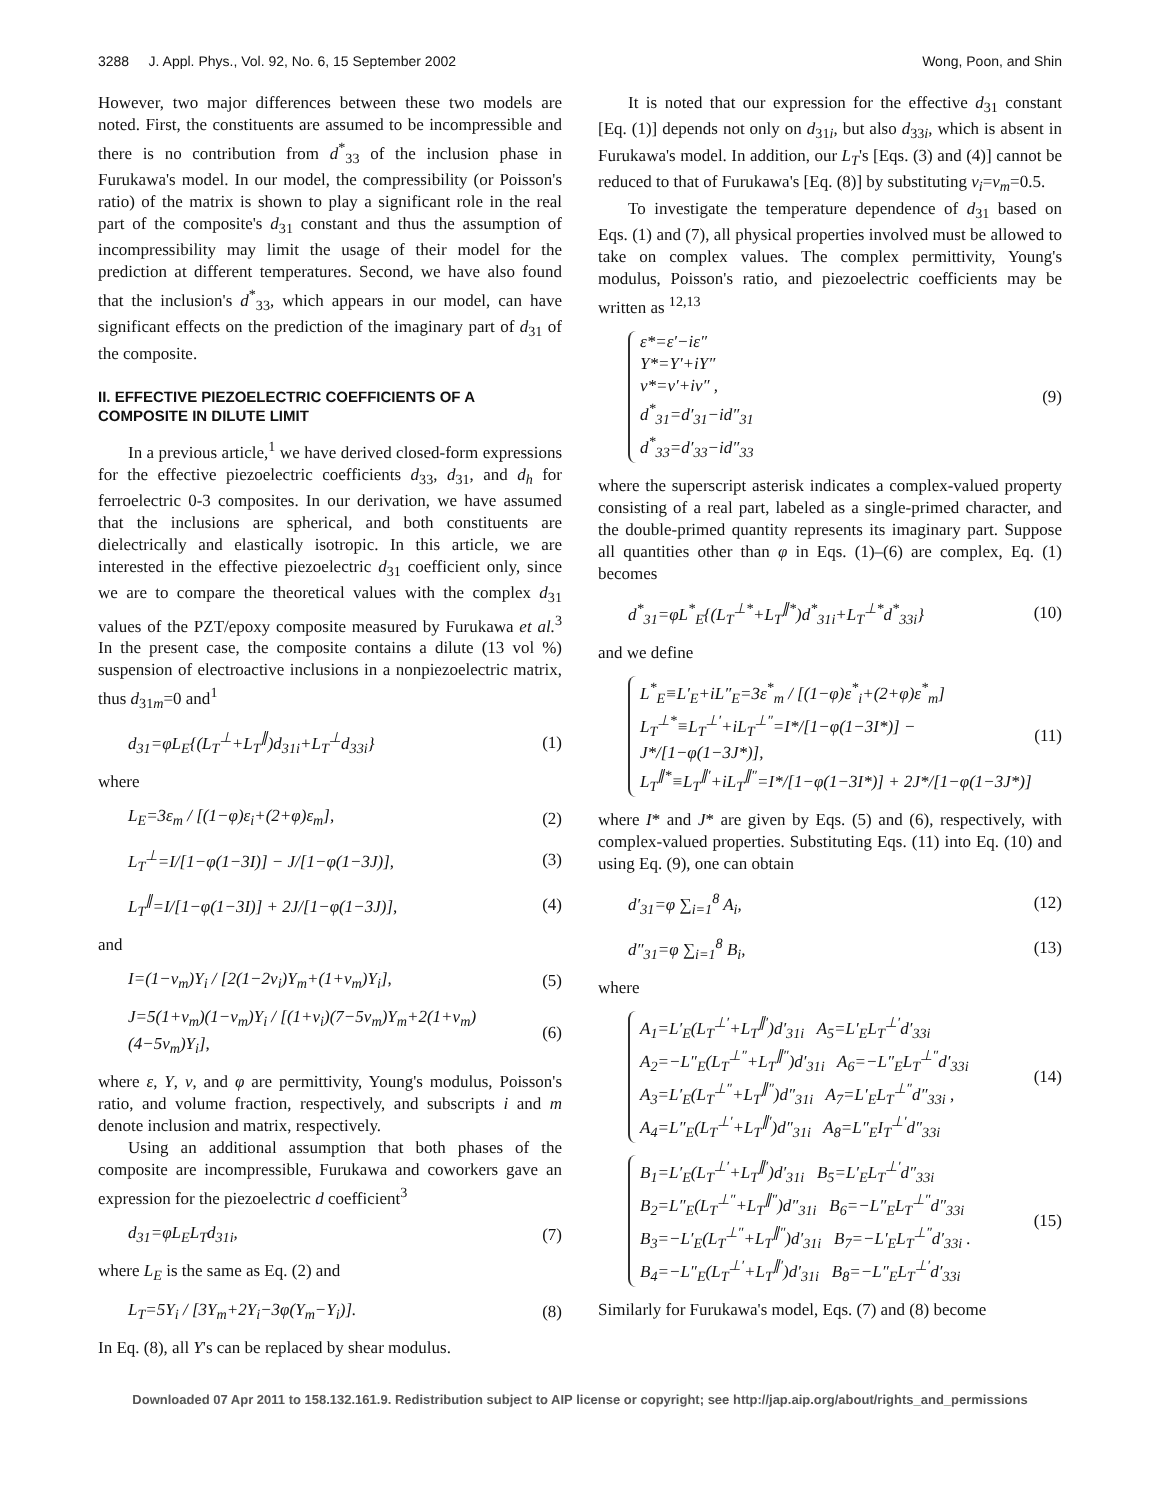3288 J. Appl. Phys., Vol. 92, No. 6, 15 September 2002 Wong, Poon, and Shin
However, two major differences between these two models are noted. First, the constituents are assumed to be incompressible and there is no contribution from d<sup>*</sup><sub>33</sub> of the inclusion phase in Furukawa's model. In our model, the compressibility (or Poisson's ratio) of the matrix is shown to play a significant role in the real part of the composite's d<sub>31</sub> constant and thus the assumption of incompressibility may limit the usage of their model for the prediction at different temperatures. Second, we have also found that the inclusion's d<sup>*</sup><sub>33</sub>, which appears in our model, can have significant effects on the prediction of the imaginary part of d<sub>31</sub> of the composite.
II. EFFECTIVE PIEZOELECTRIC COEFFICIENTS OF A COMPOSITE IN DILUTE LIMIT
In a previous article,<sup>1</sup> we have derived closed-form expressions for the effective piezoelectric coefficients d<sub>33</sub>, d<sub>31</sub>, and d<sub>h</sub> for ferroelectric 0-3 composites. In our derivation, we have assumed that the inclusions are spherical, and both constituents are dielectrically and elastically isotropic. In this article, we are interested in the effective piezoelectric d<sub>31</sub> coefficient only, since we are to compare the theoretical values with the complex d<sub>31</sub> values of the PZT/epoxy composite measured by Furukawa et al.<sup>3</sup> In the present case, the composite contains a dilute (13 vol %) suspension of electroactive inclusions in a nonpiezoelectric matrix, thus d<sub>31m</sub>=0 and<sup>1</sup>
d<sub>31</sub>=φL<sub>E</sub>{(L<sub>T</sub><sup>⊥</sup>+L<sub>T</sub><sup>∥</sup>)d<sub>31i</sub>+L<sub>T</sub><sup>⊥</sup>d<sub>33i</sub>} (1)
where
L<sub>E</sub>=3ε<sub>m</sub> / [(1−φ)ε<sub>i</sub>+(2+φ)ε<sub>m</sub>], (2)
L<sub>T</sub><sup>⊥</sup>=I/[1−φ(1−3I)] − J/[1−φ(1−3J)], (3)
L<sub>T</sub><sup>∥</sup>=I/[1−φ(1−3I)] + 2J/[1−φ(1−3J)], (4)
and
I=(1−ν<sub>m</sub>)Y<sub>i</sub> / [2(1−2ν<sub>i</sub>)Y<sub>m</sub>+(1+ν<sub>m</sub>)Y<sub>i</sub>], (5)
J=5(1+ν<sub>m</sub>)(1−ν<sub>m</sub>)Y<sub>i</sub> / [(1+ν<sub>i</sub>)(7−5ν<sub>m</sub>)Y<sub>m</sub>+2(1+ν<sub>m</sub>)(4−5ν<sub>m</sub>)Y<sub>i</sub>], (6)
where ε, Y, ν, and φ are permittivity, Young's modulus, Poisson's ratio, and volume fraction, respectively, and subscripts i and m denote inclusion and matrix, respectively.
Using an additional assumption that both phases of the composite are incompressible, Furukawa and coworkers gave an expression for the piezoelectric d coefficient<sup>3</sup>
d<sub>31</sub>=φL<sub>E</sub>L<sub>T</sub>d<sub>31i</sub>, (7)
where L<sub>E</sub> is the same as Eq. (2) and
L<sub>T</sub>=5Y<sub>i</sub> / [3Y<sub>m</sub>+2Y<sub>i</sub>−3φ(Y<sub>m</sub>−Y<sub>i</sub>)]. (8)
In Eq. (8), all Y's can be replaced by shear modulus.
It is noted that our expression for the effective d<sub>31</sub> constant [Eq. (1)] depends not only on d<sub>31i</sub>, but also d<sub>33i</sub>, which is absent in Furukawa's model. In addition, our L<sub>T</sub>'s [Eqs. (3) and (4)] cannot be reduced to that of Furukawa's [Eq. (8)] by substituting ν<sub>i</sub>=ν<sub>m</sub>=0.5.
To investigate the temperature dependence of d<sub>31</sub> based on Eqs. (1) and (7), all physical properties involved must be allowed to take on complex values. The complex permittivity, Young's modulus, Poisson's ratio, and piezoelectric coefficients may be written as <sup>12,13</sup>
ε*=ε′−iε″
Y*=Y′+iY″
ν*=ν′+iν″ ,
d<sup>*</sup><sub>31</sub>=d′<sub>31</sub>−id″<sub>31</sub>
d<sup>*</sup><sub>33</sub>=d′<sub>33</sub>−id″<sub>33</sub>
(9)
where the superscript asterisk indicates a complex-valued property consisting of a real part, labeled as a single-primed character, and the double-primed quantity represents its imaginary part. Suppose all quantities other than φ in Eqs. (1)–(6) are complex, Eq. (1) becomes
d<sup>*</sup><sub>31</sub>=φL<sup>*</sup><sub>E</sub>{(L<sub>T</sub><sup>⊥*</sup>+L<sub>T</sub><sup>∥*</sup>)d<sup>*</sup><sub>31i</sub>+L<sub>T</sub><sup>⊥*</sup>d<sup>*</sup><sub>33i</sub>} (10)
and we define
L<sup>*</sup><sub>E</sub>≡L′<sub>E</sub>+iL″<sub>E</sub>=3ε<sup>*</sup><sub>m</sub> / [(1−φ)ε<sup>*</sup><sub>i</sub>+(2+φ)ε<sup>*</sup><sub>m</sub>]
L<sub>T</sub><sup>⊥*</sup>≡L<sub>T</sub><sup>⊥′</sup>+iL<sub>T</sub><sup>⊥″</sup>=I*/[1−φ(1−3I*)] − J*/[1−φ(1−3J*)],
L<sub>T</sub><sup>∥*</sup>≡L<sub>T</sub><sup>∥′</sup>+iL<sub>T</sub><sup>∥″</sup>=I*/[1−φ(1−3I*)] + 2J*/[1−φ(1−3J*)]
(11)
where I* and J* are given by Eqs. (5) and (6), respectively, with complex-valued properties. Substituting Eqs. (11) into Eq. (10) and using Eq. (9), one can obtain
d′<sub>31</sub>=φ ∑<sub>i=1</sub><sup>8</sup> A<sub>i</sub>, (12)
d″<sub>31</sub>=φ ∑<sub>i=1</sub><sup>8</sup> B<sub>i</sub>, (13)
where
A<sub>1</sub>=L′<sub>E</sub>(L<sub>T</sub><sup>⊥′</sup>+L<sub>T</sub><sup>∥′</sup>)d′<sub>31i</sub> A<sub>5</sub>=L′<sub>E</sub>L<sub>T</sub><sup>⊥′</sup>d′<sub>33i</sub>
A<sub>2</sub>=−L″<sub>E</sub>(L<sub>T</sub><sup>⊥″</sup>+L<sub>T</sub><sup>∥″</sup>)d′<sub>31i</sub> A<sub>6</sub>=−L″<sub>E</sub>L<sub>T</sub><sup>⊥″</sup>d′<sub>33i</sub>
A<sub>3</sub>=L′<sub>E</sub>(L<sub>T</sub><sup>⊥″</sup>+L<sub>T</sub><sup>∥″</sup>)d″<sub>31i</sub> A<sub>7</sub>=L′<sub>E</sub>L<sub>T</sub><sup>⊥″</sup>d″<sub>33i</sub> ,
A<sub>4</sub>=L″<sub>E</sub>(L<sub>T</sub><sup>⊥′</sup>+L<sub>T</sub><sup>∥′</sup>)d″<sub>31i</sub> A<sub>8</sub>=L″<sub>E</sub>I<sub>T</sub><sup>⊥′</sup>d″<sub>33i</sub>
(14)
B<sub>1</sub>=L′<sub>E</sub>(L<sub>T</sub><sup>⊥′</sup>+L<sub>T</sub><sup>∥′</sup>)d′<sub>31i</sub> B<sub>5</sub>=L′<sub>E</sub>L<sub>T</sub><sup>⊥′</sup>d″<sub>33i</sub>
B<sub>2</sub>=L″<sub>E</sub>(L<sub>T</sub><sup>⊥″</sup>+L<sub>T</sub><sup>∥″</sup>)d″<sub>31i</sub> B<sub>6</sub>=−L″<sub>E</sub>L<sub>T</sub><sup>⊥″</sup>d″<sub>33i</sub>
B<sub>3</sub>=−L′<sub>E</sub>(L<sub>T</sub><sup>⊥″</sup>+L<sub>T</sub><sup>∥″</sup>)d′<sub>31i</sub> B<sub>7</sub>=−L′<sub>E</sub>L<sub>T</sub><sup>⊥″</sup>d′<sub>33i</sub> .
B<sub>4</sub>=−L″<sub>E</sub>(L<sub>T</sub><sup>⊥′</sup>+L<sub>T</sub><sup>∥′</sup>)d′<sub>31i</sub> B<sub>8</sub>=−L″<sub>E</sub>L<sub>T</sub><sup>⊥′</sup>d′<sub>33i</sub>
(15)
Similarly for Furukawa's model, Eqs. (7) and (8) become
Downloaded 07 Apr 2011 to 158.132.161.9. Redistribution subject to AIP license or copyright; see http://jap.aip.org/about/rights_and_permissions